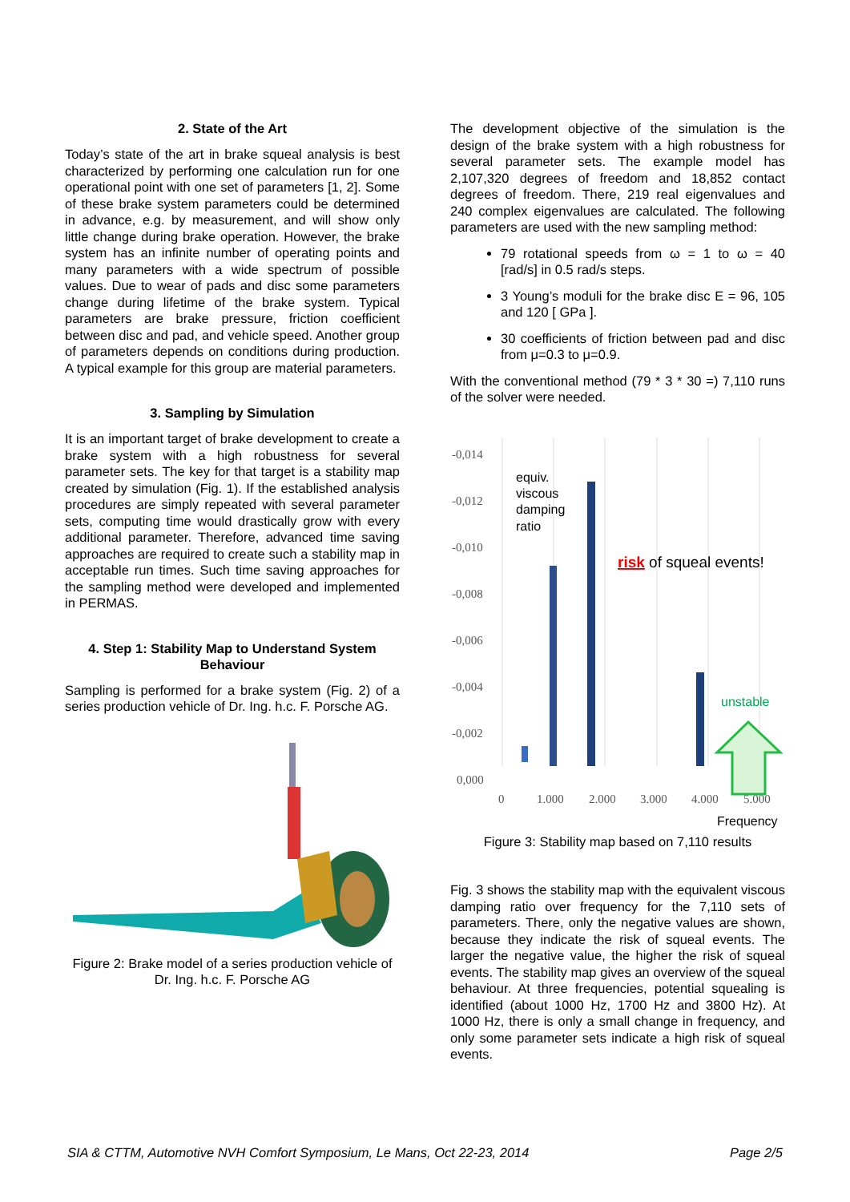2. State of the Art
Today’s state of the art in brake squeal analysis is best characterized by performing one calculation run for one operational point with one set of parameters [1, 2]. Some of these brake system parameters could be determined in advance, e.g. by measurement, and will show only little change during brake operation. However, the brake system has an infinite number of operating points and many parameters with a wide spectrum of possible values. Due to wear of pads and disc some parameters change during lifetime of the brake system. Typical parameters are brake pressure, friction coefficient between disc and pad, and vehicle speed. Another group of parameters depends on conditions during production. A typical example for this group are material parameters.
3. Sampling by Simulation
It is an important target of brake development to create a brake system with a high robustness for several parameter sets. The key for that target is a stability map created by simulation (Fig. 1). If the established analysis procedures are simply repeated with several parameter sets, computing time would drastically grow with every additional parameter. Therefore, advanced time saving approaches are required to create such a stability map in acceptable run times. Such time saving approaches for the sampling method were developed and implemented in PERMAS.
4. Step 1: Stability Map to Understand System Behaviour
Sampling is performed for a brake system (Fig. 2) of a series production vehicle of Dr. Ing. h.c. F. Porsche AG.
Figure 2: Brake model of a series production vehicle of Dr. Ing. h.c. F. Porsche AG
The development objective of the simulation is the design of the brake system with a high robustness for several parameter sets. The example model has 2,107,320 degrees of freedom and 18,852 contact degrees of freedom. There, 219 real eigenvalues and 240 complex eigenvalues are calculated. The following parameters are used with the new sampling method:
79 rotational speeds from ω = 1 to ω = 40 [rad/s] in 0.5 rad/s steps.
3 Young’s moduli for the brake disc E = 96, 105 and 120 [ GPa ].
30 coefficients of friction between pad and disc from μ=0.3 to μ=0.9.
With the conventional method (79 * 3 * 30 =) 7,110 runs of the solver were needed.
-0,014
-0,012
-0,010
-0,008
-0,006
-0,004
-0,002
0,000
0
1.000
2.000
3.000
4.000
5.000
Frequency
equiv.
viscous
damping
ratio
risk of squeal events!
unstable
Figure 3: Stability map based on 7,110 results
Fig. 3 shows the stability map with the equivalent viscous damping ratio over frequency for the 7,110 sets of parameters. There, only the negative values are shown, because they indicate the risk of squeal events. The larger the negative value, the higher the risk of squeal events. The stability map gives an overview of the squeal behaviour. At three frequencies, potential squealing is identified (about 1000 Hz, 1700 Hz and 3800 Hz). At 1000 Hz, there is only a small change in frequency, and only some parameter sets indicate a high risk of squeal events.
SIA & CTTM, Automotive NVH Comfort Symposium, Le Mans, Oct 22-23, 2014 Page 2/5